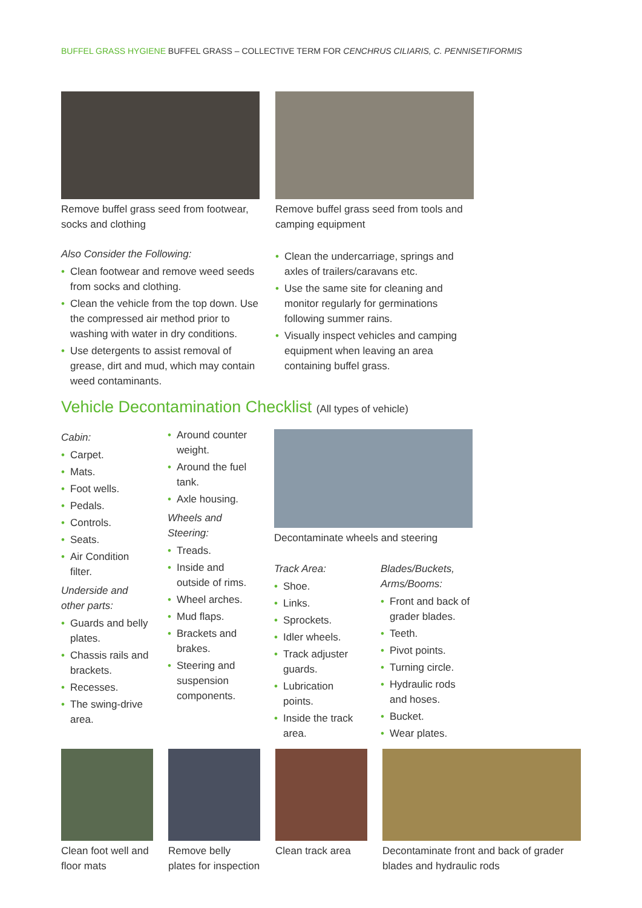BUFFEL GRASS HYGIENE BUFFEL GRASS – COLLECTIVE TERM FOR CENCHRUS CILIARIS, C. PENNISETIFORMIS
Remove buffel grass seed from footwear, socks and clothing
Also Consider the Following:
• Clean footwear and remove weed seeds from socks and clothing.
• Clean the vehicle from the top down. Use the compressed air method prior to washing with water in dry conditions.
• Use detergents to assist removal of grease, dirt and mud, which may contain weed contaminants.
Remove buffel grass seed from tools and camping equipment
• Clean the undercarriage, springs and axles of trailers/caravans etc.
• Use the same site for cleaning and monitor regularly for germinations following summer rains.
• Visually inspect vehicles and camping equipment when leaving an area containing buffel grass.
Vehicle Decontamination Checklist (All types of vehicle)
Cabin:
• Carpet.
• Mats.
• Foot wells.
• Pedals.
• Controls.
• Seats.
• Air Condition filter.
Underside and other parts:
• Guards and belly plates.
• Chassis rails and brackets.
• Recesses.
• The swing-drive area.
• Around counter weight.
• Around the fuel tank.
• Axle housing.
Wheels and Steering:
• Treads.
• Inside and outside of rims.
• Wheel arches.
• Mud flaps.
• Brackets and brakes.
• Steering and suspension components.
Decontaminate wheels and steering
Track Area:
• Shoe.
• Links.
• Sprockets.
• Idler wheels.
• Track adjuster guards.
• Lubrication points.
• Inside the track area.
Blades/Buckets, Arms/Booms:
• Front and back of grader blades.
• Teeth.
• Pivot points.
• Turning circle.
• Hydraulic rods and hoses.
• Bucket.
• Wear plates.
Clean foot well and floor mats
Remove belly plates for inspection
Clean track area
Decontaminate front and back of grader blades and hydraulic rods